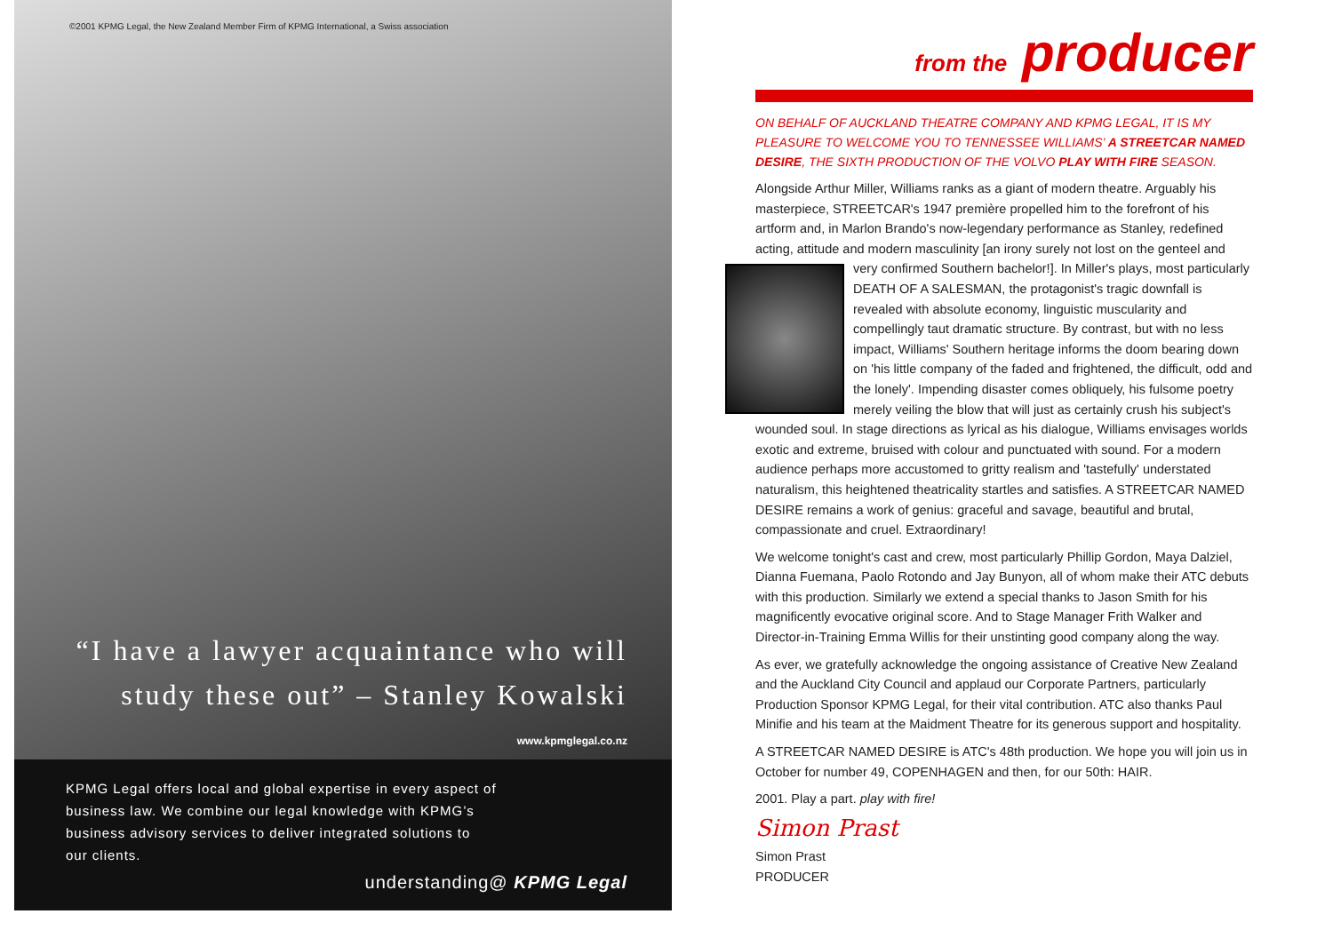©2001 KPMG Legal, the New Zealand Member Firm of KPMG International, a Swiss association
“I have a lawyer acquaintance who will study these out” – Stanley Kowalski
www.kpmglegal.co.nz
KPMG Legal offers local and global expertise in every aspect of
business law. We combine our legal knowledge with KPMG’s
business advisory services to deliver integrated solutions to
our clients.
understanding@ KPMG Legal
from the producer
ON BEHALF OF AUCKLAND THEATRE COMPANY AND KPMG LEGAL, IT IS MY PLEASURE TO WELCOME YOU TO TENNESSEE WILLIAMS’ A STREETCAR NAMED DESIRE, THE SIXTH PRODUCTION OF THE VOLVO PLAY WITH FIRE SEASON.
Alongside Arthur Miller, Williams ranks as a giant of modern theatre. Arguably his masterpiece, STREETCAR's 1947 première propelled him to the forefront of his artform and, in Marlon Brando's now-legendary performance as Stanley, redefined acting, attitude and modern masculinity [an irony surely not lost on the genteel and very confirmed Southern bachelor!]. In Miller's plays, most particularly DEATH OF A SALESMAN, the protagonist's tragic downfall is revealed with absolute economy, linguistic muscularity and compellingly taut dramatic structure. By contrast, but with no less impact, Williams' Southern heritage informs the doom bearing down on 'his little company of the faded and frightened, the difficult, odd and the lonely'. Impending disaster comes obliquely, his fulsome poetry merely veiling the blow that will just as certainly crush his subject's wounded soul. In stage directions as lyrical as his dialogue, Williams envisages worlds exotic and extreme, bruised with colour and punctuated with sound. For a modern audience perhaps more accustomed to gritty realism and 'tastefully' understated naturalism, this heightened theatricality startles and satisfies. A STREETCAR NAMED DESIRE remains a work of genius: graceful and savage, beautiful and brutal, compassionate and cruel. Extraordinary!
We welcome tonight's cast and crew, most particularly Phillip Gordon, Maya Dalziel, Dianna Fuemana, Paolo Rotondo and Jay Bunyon, all of whom make their ATC debuts with this production. Similarly we extend a special thanks to Jason Smith for his magnificently evocative original score. And to Stage Manager Frith Walker and Director-in-Training Emma Willis for their unstinting good company along the way.
As ever, we gratefully acknowledge the ongoing assistance of Creative New Zealand and the Auckland City Council and applaud our Corporate Partners, particularly Production Sponsor KPMG Legal, for their vital contribution. ATC also thanks Paul Minifie and his team at the Maidment Theatre for its generous support and hospitality.
A STREETCAR NAMED DESIRE is ATC's 48th production. We hope you will join us in October for number 49, COPENHAGEN and then, for our 50th: HAIR.
2001. Play a part. play with fire!
Simon Prast
Simon Prast
PRODUCER